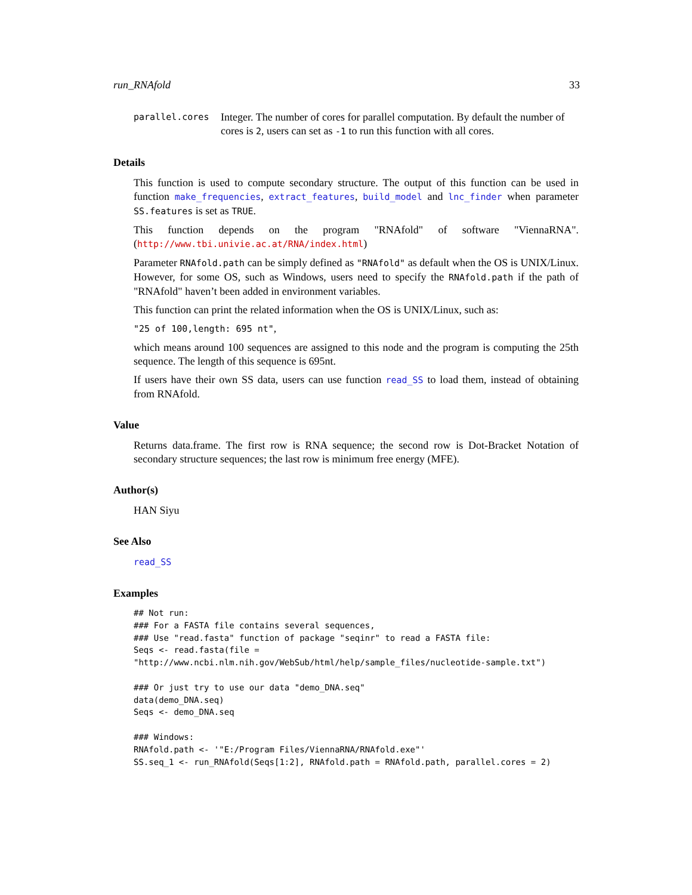run_RNAfold 33
parallel.cores
Integer. The number of cores for parallel computation. By default the number of cores is 2, users can set as -1 to run this function with all cores.
Details
This function is used to compute secondary structure. The output of this function can be used in function make_frequencies, extract_features, build_model and lnc_finder when parameter SS.features is set as TRUE.
This function depends on the program "RNAfold" of software "ViennaRNA". (http://www.tbi.univie.ac.at/RNA/index.html)
Parameter RNAfold.path can be simply defined as "RNAfold" as default when the OS is UNIX/Linux. However, for some OS, such as Windows, users need to specify the RNAfold.path if the path of "RNAfold" haven’t been added in environment variables.
This function can print the related information when the OS is UNIX/Linux, such as:
"25 of 100,length: 695 nt",
which means around 100 sequences are assigned to this node and the program is computing the 25th sequence. The length of this sequence is 695nt.
If users have their own SS data, users can use function read_SS to load them, instead of obtaining from RNAfold.
Value
Returns data.frame. The first row is RNA sequence; the second row is Dot-Bracket Notation of secondary structure sequences; the last row is minimum free energy (MFE).
Author(s)
HAN Siyu
See Also
read_SS
Examples
## Not run:
### For a FASTA file contains several sequences,
### Use "read.fasta" function of package "seqinr" to read a FASTA file:
Seqs <- read.fasta(file =
"http://www.ncbi.nlm.nih.gov/WebSub/html/help/sample_files/nucleotide-sample.txt")

### Or just try to use our data "demo_DNA.seq"
data(demo_DNA.seq)
Seqs <- demo_DNA.seq

### Windows:
RNAfold.path <- '"E:/Program Files/ViennaRNA/RNAfold.exe"'
SS.seq_1 <- run_RNAfold(Seqs[1:2], RNAfold.path = RNAfold.path, parallel.cores = 2)